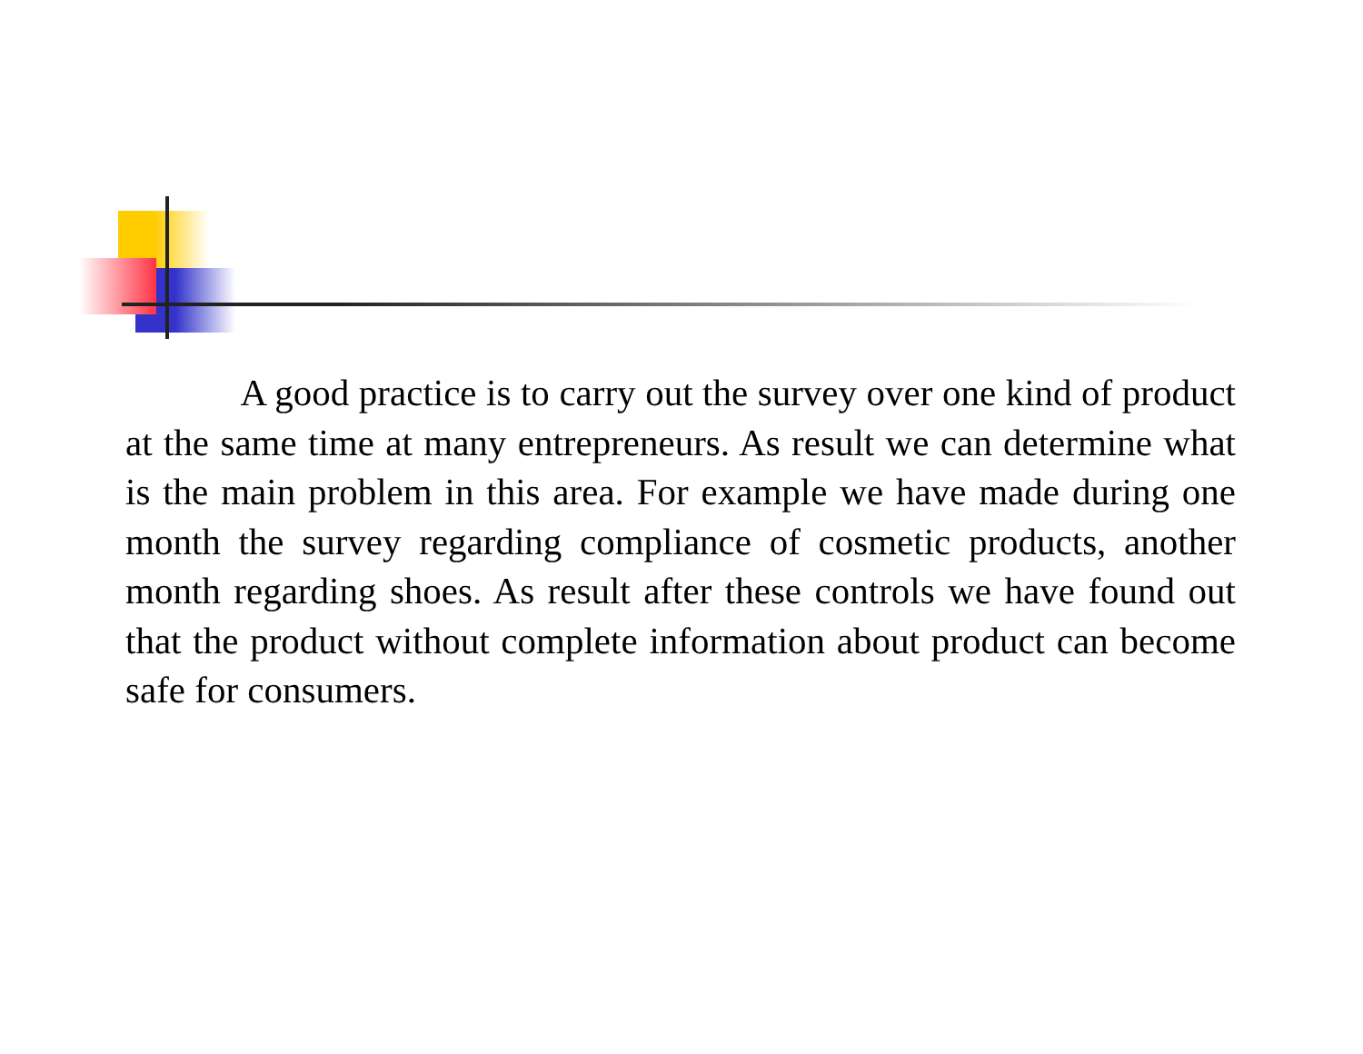A good practice is to carry out the survey over one kind of product at the same time at many entrepreneurs. As result we can determine what is the main problem in this area. For example we have made during one month the survey regarding compliance of cosmetic products, another month regarding shoes. As result after these controls we have found out that the product without complete information about product can become safe for consumers.